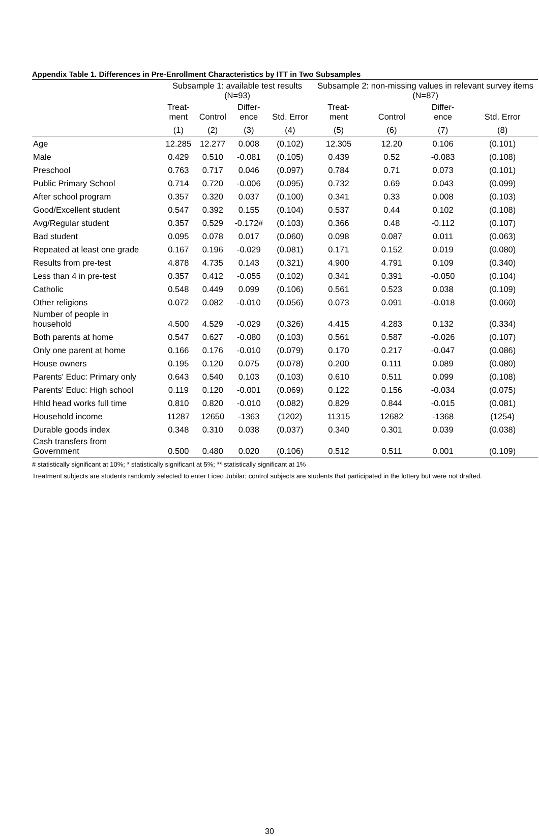Appendix Table 1. Differences in Pre-Enrollment Characteristics by ITT in Two Subsamples
| | Subsample 1: available test results (N=93) | | | | Subsample 2: non-missing values in relevant survey items (N=87) | | | |
| --- | --- | --- | --- | --- | --- | --- | --- | --- |
| | Treat- ment | Control | Differ- ence | Std. Error | Treat- ment | Control | Differ- ence | Std. Error |
| | (1) | (2) | (3) | (4) | (5) | (6) | (7) | (8) |
| Age | 12.285 | 12.277 | 0.008 | (0.102) | 12.305 | 12.20 | 0.106 | (0.101) |
| Male | 0.429 | 0.510 | -0.081 | (0.105) | 0.439 | 0.52 | -0.083 | (0.108) |
| Preschool | 0.763 | 0.717 | 0.046 | (0.097) | 0.784 | 0.71 | 0.073 | (0.101) |
| Public Primary School | 0.714 | 0.720 | -0.006 | (0.095) | 0.732 | 0.69 | 0.043 | (0.099) |
| After school program | 0.357 | 0.320 | 0.037 | (0.100) | 0.341 | 0.33 | 0.008 | (0.103) |
| Good/Excellent student | 0.547 | 0.392 | 0.155 | (0.104) | 0.537 | 0.44 | 0.102 | (0.108) |
| Avg/Regular student | 0.357 | 0.529 | -0.172# | (0.103) | 0.366 | 0.48 | -0.112 | (0.107) |
| Bad student | 0.095 | 0.078 | 0.017 | (0.060) | 0.098 | 0.087 | 0.011 | (0.063) |
| Repeated at least one grade | 0.167 | 0.196 | -0.029 | (0.081) | 0.171 | 0.152 | 0.019 | (0.080) |
| Results from pre-test | 4.878 | 4.735 | 0.143 | (0.321) | 4.900 | 4.791 | 0.109 | (0.340) |
| Less than 4 in pre-test | 0.357 | 0.412 | -0.055 | (0.102) | 0.341 | 0.391 | -0.050 | (0.104) |
| Catholic | 0.548 | 0.449 | 0.099 | (0.106) | 0.561 | 0.523 | 0.038 | (0.109) |
| Other religions | 0.072 | 0.082 | -0.010 | (0.056) | 0.073 | 0.091 | -0.018 | (0.060) |
| Number of people in household | 4.500 | 4.529 | -0.029 | (0.326) | 4.415 | 4.283 | 0.132 | (0.334) |
| Both parents at home | 0.547 | 0.627 | -0.080 | (0.103) | 0.561 | 0.587 | -0.026 | (0.107) |
| Only one parent at home | 0.166 | 0.176 | -0.010 | (0.079) | 0.170 | 0.217 | -0.047 | (0.086) |
| House owners | 0.195 | 0.120 | 0.075 | (0.078) | 0.200 | 0.111 | 0.089 | (0.080) |
| Parents' Educ: Primary only | 0.643 | 0.540 | 0.103 | (0.103) | 0.610 | 0.511 | 0.099 | (0.108) |
| Parents' Educ: High school | 0.119 | 0.120 | -0.001 | (0.069) | 0.122 | 0.156 | -0.034 | (0.075) |
| Hhld head works full time | 0.810 | 0.820 | -0.010 | (0.082) | 0.829 | 0.844 | -0.015 | (0.081) |
| Household income | 11287 | 12650 | -1363 | (1202) | 11315 | 12682 | -1368 | (1254) |
| Durable goods index | 0.348 | 0.310 | 0.038 | (0.037) | 0.340 | 0.301 | 0.039 | (0.038) |
| Cash transfers from Government | 0.500 | 0.480 | 0.020 | (0.106) | 0.512 | 0.511 | 0.001 | (0.109) |
# statistically significant at 10%; * statistically significant at 5%; ** statistically significant at 1%
Treatment subjects are students randomly selected to enter Liceo Jubilar; control subjects are students that participated in the lottery but were not drafted.
30